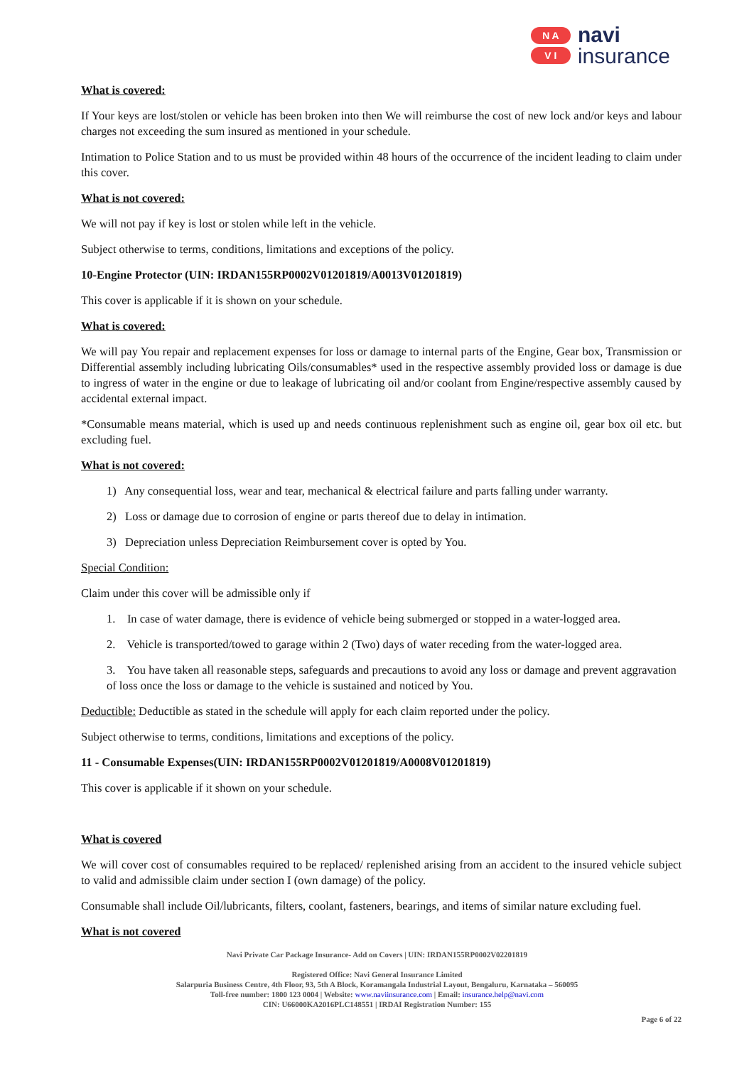N A
V I
navi
insurance
What is covered:
If Your keys are lost/stolen or vehicle has been broken into then We will reimburse the cost of new lock and/or keys and labour charges not exceeding the sum insured as mentioned in your schedule.
Intimation to Police Station and to us must be provided within 48 hours of the occurrence of the incident leading to claim under this cover.
What is not covered:
We will not pay if key is lost or stolen while left in the vehicle.
Subject otherwise to terms, conditions, limitations and exceptions of the policy.
10-Engine Protector (UIN: IRDAN155RP0002V01201819/A0013V01201819)
This cover is applicable if it is shown on your schedule.
What is covered:
We will pay You repair and replacement expenses for loss or damage to internal parts of the Engine, Gear box, Transmission or Differential assembly including lubricating Oils/consumables* used in the respective assembly provided loss or damage is due to ingress of water in the engine or due to leakage of lubricating oil and/or coolant from Engine/respective assembly caused by accidental external impact.
*Consumable means material, which is used up and needs continuous replenishment such as engine oil, gear box oil etc. but excluding fuel.
What is not covered:
1) Any consequential loss, wear and tear, mechanical & electrical failure and parts falling under warranty.
2) Loss or damage due to corrosion of engine or parts thereof due to delay in intimation.
3) Depreciation unless Depreciation Reimbursement cover is opted by You.
Special Condition:
Claim under this cover will be admissible only if
1. In case of water damage, there is evidence of vehicle being submerged or stopped in a water-logged area.
2. Vehicle is transported/towed to garage within 2 (Two) days of water receding from the water-logged area.
3. You have taken all reasonable steps, safeguards and precautions to avoid any loss or damage and prevent aggravation of loss once the loss or damage to the vehicle is sustained and noticed by You.
Deductible: Deductible as stated in the schedule will apply for each claim reported under the policy.
Subject otherwise to terms, conditions, limitations and exceptions of the policy.
11 - Consumable Expenses(UIN: IRDAN155RP0002V01201819/A0008V01201819)
This cover is applicable if it shown on your schedule.
What is covered
We will cover cost of consumables required to be replaced/ replenished arising from an accident to the insured vehicle subject to valid and admissible claim under section I (own damage) of the policy.
Consumable shall include Oil/lubricants, filters, coolant, fasteners, bearings, and items of similar nature excluding fuel.
What is not covered
Navi Private Car Package Insurance- Add on Covers | UIN: IRDAN155RP0002V02201819
Registered Office: Navi General Insurance Limited
Salarpuria Business Centre, 4th Floor, 93, 5th A Block, Koramangala Industrial Layout, Bengaluru, Karnataka – 560095
Toll-free number: 1800 123 0004 | Website: www.naviinsurance.com | Email: insurance.help@navi.com
CIN: U66000KA2016PLC148551 | IRDAI Registration Number: 155
Page 6 of 22